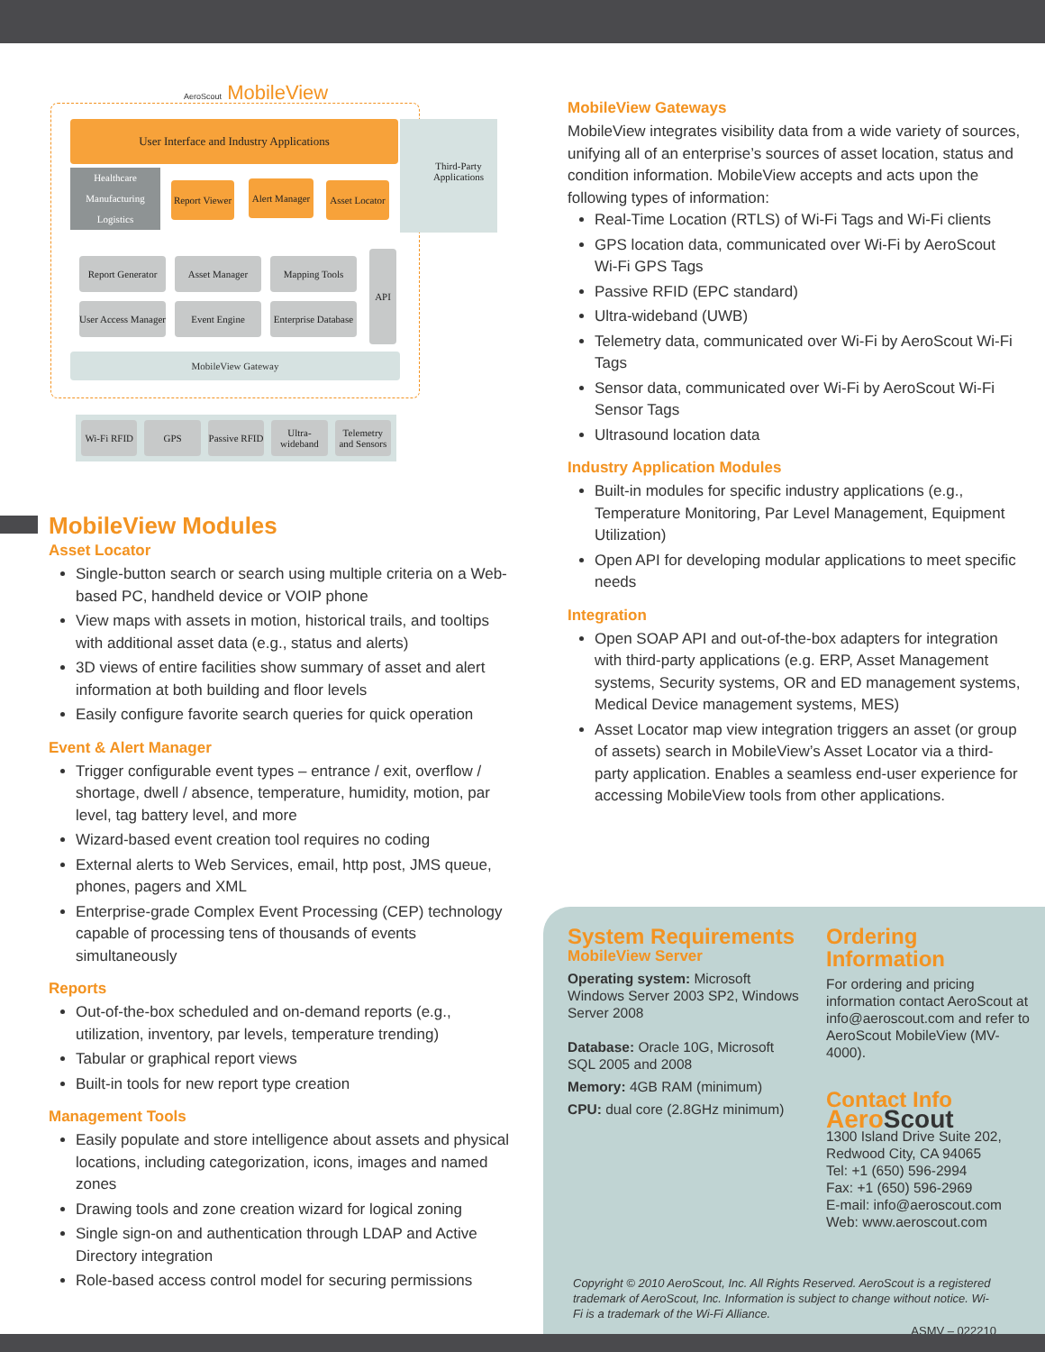AeroScout MobileView
User Interface and Industry Applications
Third-Party Applications
Healthcare
Manufacturing
Logistics
Report Viewer
Alert Manager
Asset Locator
Report Generator
Asset Manager Mapping Tools
User Access Manager
Event Engine
Enterprise Database
API
MobileView Gateway
Wi-Fi RFID GPS Passive RFID Ultra-wideband Telemetry and Sensors
MobileView Modules
Asset Locator
Single-button search or search using multiple criteria on a Web-based PC, handheld device or VOIP phone
View maps with assets in motion, historical trails, and tooltips with additional asset data (e.g., status and alerts)
3D views of entire facilities show summary of asset and alert information at both building and floor levels
Easily configure favorite search queries for quick operation
Event & Alert Manager
Trigger configurable event types – entrance / exit, overflow / shortage, dwell / absence, temperature, humidity, motion, par level, tag battery level, and more
Wizard-based event creation tool requires no coding
External alerts to Web Services, email, http post, JMS queue, phones, pagers and XML
Enterprise-grade Complex Event Processing (CEP) technology capable of processing tens of thousands of events simultaneously
Reports
Out-of-the-box scheduled and on-demand reports (e.g., utilization, inventory, par levels, temperature trending)
Tabular or graphical report views
Built-in tools for new report type creation
Management Tools
Easily populate and store intelligence about assets and physical locations, including categorization, icons, images and named zones
Drawing tools and zone creation wizard for logical zoning
Single sign-on and authentication through LDAP and Active Directory integration
Role-based access control model for securing permissions
MobileView Gateways
MobileView integrates visibility data from a wide variety of sources, unifying all of an enterprise’s sources of asset location, status and condition information. MobileView accepts and acts upon the following types of information:
Real-Time Location (RTLS) of Wi-Fi Tags and Wi-Fi clients
GPS location data, communicated over Wi-Fi by AeroScout Wi-Fi GPS Tags
Passive RFID (EPC standard)
Ultra-wideband (UWB)
Telemetry data, communicated over Wi-Fi by AeroScout Wi-Fi Tags
Sensor data, communicated over Wi-Fi by AeroScout Wi-Fi Sensor Tags
Ultrasound location data
Industry Application Modules
Built-in modules for specific industry applications (e.g., Temperature Monitoring, Par Level Management, Equipment Utilization)
Open API for developing modular applications to meet specific needs
Integration
Open SOAP API and out-of-the-box adapters for integration with third-party applications (e.g. ERP, Asset Management systems, Security systems, OR and ED management systems, Medical Device management systems, MES)
Asset Locator map view integration triggers an asset (or group of assets) search in MobileView’s Asset Locator via a third-party application. Enables a seamless end-user experience for accessing MobileView tools from other applications.
System Requirements
MobileView Server
Operating system: Microsoft Windows Server 2003 SP2, Windows Server 2008
Database: Oracle 10G, Microsoft SQL 2005 and 2008
Memory: 4GB RAM (minimum)
CPU: dual core (2.8GHz minimum)
Ordering Information
For ordering and pricing information contact AeroScout at info@aeroscout.com and refer to AeroScout MobileView (MV-4000).
Contact Info
Aero Scout
1300 Island Drive Suite 202, Redwood City, CA 94065
Tel: +1 (650) 596-2994
Fax: +1 (650) 596-2969
E-mail: info@aeroscout.com
Web: www.aeroscout.com
Copyright © 2010 AeroScout, Inc. All Rights Reserved. AeroScout is a registered trademark of AeroScout, Inc. Information is subject to change without notice. Wi-Fi is a trademark of the Wi-Fi Alliance.
ASMV – 022210